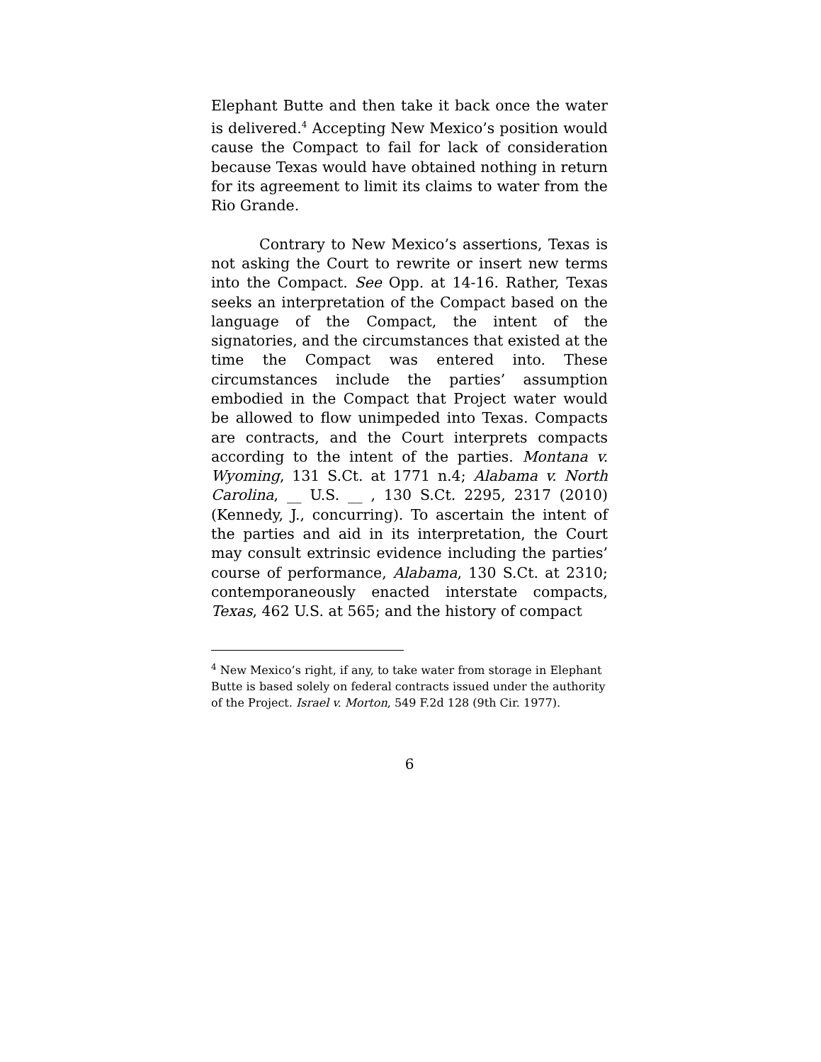Elephant Butte and then take it back once the water is delivered.<sup>4</sup> Accepting New Mexico’s position would cause the Compact to fail for lack of consideration because Texas would have obtained nothing in return for its agreement to limit its claims to water from the Rio Grande.
Contrary to New Mexico’s assertions, Texas is not asking the Court to rewrite or insert new terms into the Compact. See Opp. at 14-16. Rather, Texas seeks an interpretation of the Compact based on the language of the Compact, the intent of the signatories, and the circumstances that existed at the time the Compact was entered into. These circumstances include the parties’ assumption embodied in the Compact that Project water would be allowed to flow unimpeded into Texas. Compacts are contracts, and the Court interprets compacts according to the intent of the parties. Montana v. Wyoming, 131 S.Ct. at 1771 n.4; Alabama v. North Carolina, __ U.S. __ , 130 S.Ct. 2295, 2317 (2010) (Kennedy, J., concurring). To ascertain the intent of the parties and aid in its interpretation, the Court may consult extrinsic evidence including the parties’ course of performance, Alabama, 130 S.Ct. at 2310; contemporaneously enacted interstate compacts, Texas, 462 U.S. at 565; and the history of compact
<sup>4</sup> New Mexico’s right, if any, to take water from storage in Elephant Butte is based solely on federal contracts issued under the authority of the Project. Israel v. Morton, 549 F.2d 128 (9th Cir. 1977).
6